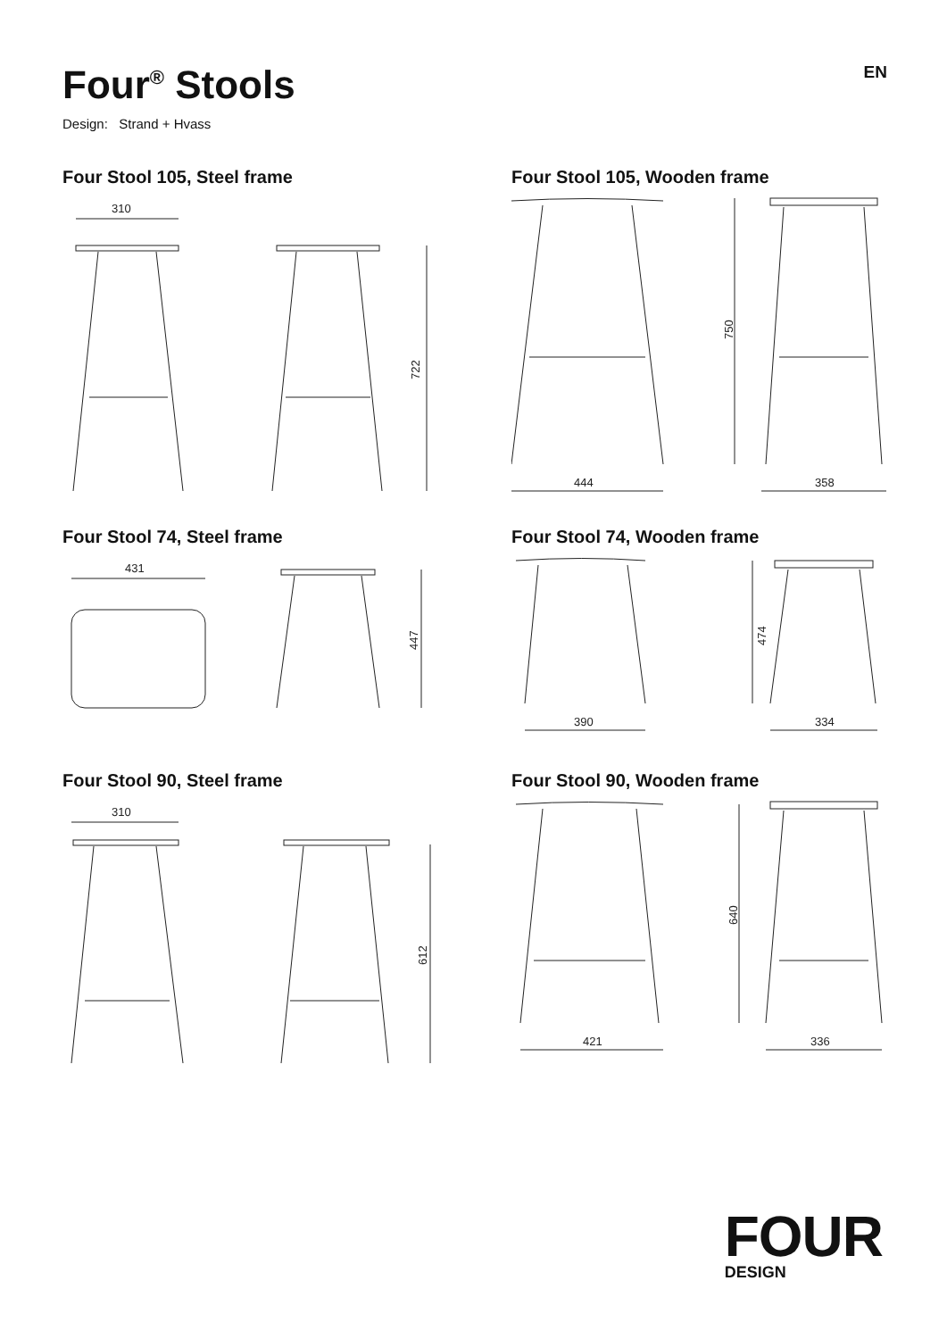Four<sup>®</sup> Stools
EN
Design: Strand + Hvass
Four Stool 105, Steel frame
310
722
Four Stool 105, Wooden frame
444
750
358
Four Stool 74, Steel frame
431
447
Four Stool 74, Wooden frame
390
474
334
Four Stool 90, Steel frame
310
612
Four Stool 90, Wooden frame
421
640
336
FOUR
DESIGN